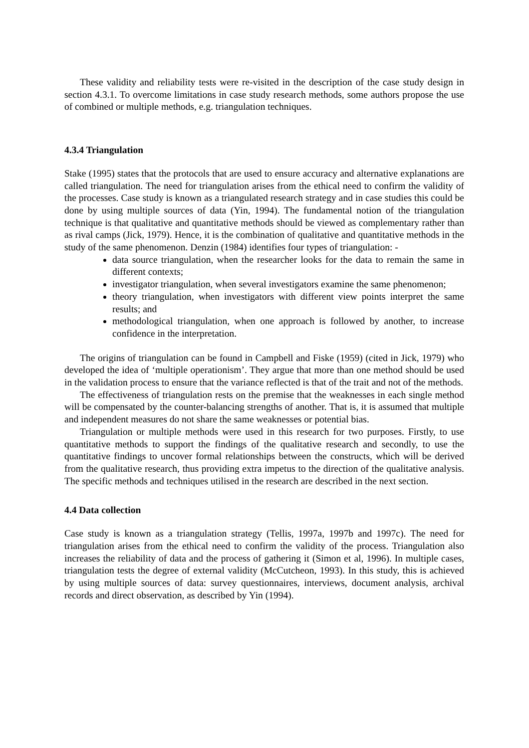These validity and reliability tests were re-visited in the description of the case study design in section 4.3.1. To overcome limitations in case study research methods, some authors propose the use of combined or multiple methods, e.g. triangulation techniques.
4.3.4 Triangulation
Stake (1995) states that the protocols that are used to ensure accuracy and alternative explanations are called triangulation. The need for triangulation arises from the ethical need to confirm the validity of the processes. Case study is known as a triangulated research strategy and in case studies this could be done by using multiple sources of data (Yin, 1994). The fundamental notion of the triangulation technique is that qualitative and quantitative methods should be viewed as complementary rather than as rival camps (Jick, 1979). Hence, it is the combination of qualitative and quantitative methods in the study of the same phenomenon. Denzin (1984) identifies four types of triangulation: -
data source triangulation, when the researcher looks for the data to remain the same in different contexts;
investigator triangulation, when several investigators examine the same phenomenon;
theory triangulation, when investigators with different view points interpret the same results; and
methodological triangulation, when one approach is followed by another, to increase confidence in the interpretation.
The origins of triangulation can be found in Campbell and Fiske (1959) (cited in Jick, 1979) who developed the idea of ‘multiple operationism’. They argue that more than one method should be used in the validation process to ensure that the variance reflected is that of the trait and not of the methods.
The effectiveness of triangulation rests on the premise that the weaknesses in each single method will be compensated by the counter-balancing strengths of another. That is, it is assumed that multiple and independent measures do not share the same weaknesses or potential bias.
Triangulation or multiple methods were used in this research for two purposes. Firstly, to use quantitative methods to support the findings of the qualitative research and secondly, to use the quantitative findings to uncover formal relationships between the constructs, which will be derived from the qualitative research, thus providing extra impetus to the direction of the qualitative analysis. The specific methods and techniques utilised in the research are described in the next section.
4.4 Data collection
Case study is known as a triangulation strategy (Tellis, 1997a, 1997b and 1997c). The need for triangulation arises from the ethical need to confirm the validity of the process. Triangulation also increases the reliability of data and the process of gathering it (Simon et al, 1996). In multiple cases, triangulation tests the degree of external validity (McCutcheon, 1993). In this study, this is achieved by using multiple sources of data: survey questionnaires, interviews, document analysis, archival records and direct observation, as described by Yin (1994).